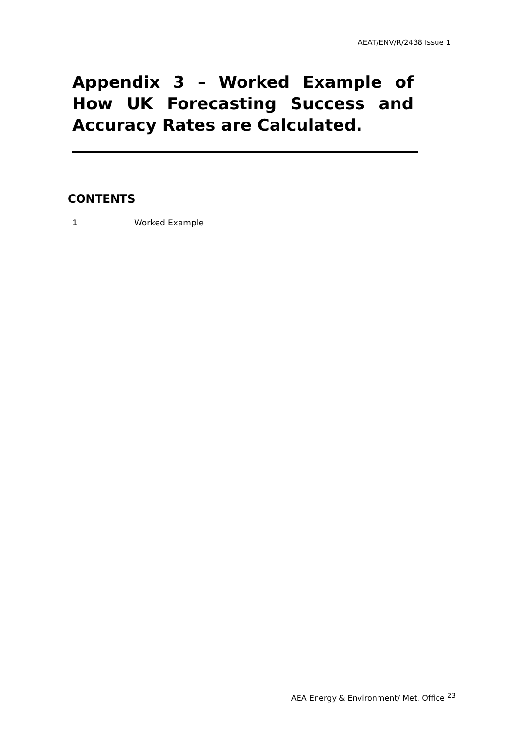AEAT/ENV/R/2438 Issue 1
Appendix 3 – Worked Example of How UK Forecasting Success and Accuracy Rates are Calculated.
CONTENTS
1 Worked Example
AEA Energy & Environment/ Met. Office <sup>23</sup>